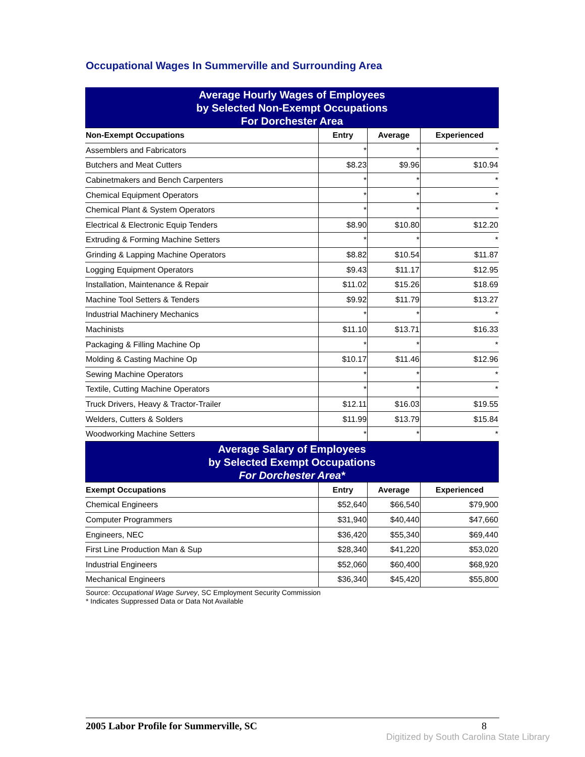Occupational Wages In Summerville and Surrounding Area
| Average Hourly Wages of Employees by Selected Non-Exempt Occupations For Dorchester Area | | | |
| Non-Exempt Occupations | Entry | Average | Experienced |
| Assemblers and Fabricators | * | * | * |
| Butchers and Meat Cutters | $8.23 | $9.96 | $10.94 |
| Cabinetmakers and Bench Carpenters | * | * | * |
| Chemical Equipment Operators | * | * | * |
| Chemical Plant & System Operators | * | * | * |
| Electrical & Electronic Equip Tenders | $8.90 | $10.80 | $12.20 |
| Extruding & Forming Machine Setters | * | * | * |
| Grinding & Lapping Machine Operators | $8.82 | $10.54 | $11.87 |
| Logging Equipment Operators | $9.43 | $11.17 | $12.95 |
| Installation, Maintenance & Repair | $11.02 | $15.26 | $18.69 |
| Machine Tool Setters & Tenders | $9.92 | $11.79 | $13.27 |
| Industrial Machinery Mechanics | * | * | * |
| Machinists | $11.10 | $13.71 | $16.33 |
| Packaging & Filling Machine Op | * | * | * |
| Molding & Casting Machine Op | $10.17 | $11.46 | $12.96 |
| Sewing Machine Operators | * | * | * |
| Textile, Cutting Machine Operators | * | * | * |
| Truck Drivers, Heavy & Tractor-Trailer | $12.11 | $16.03 | $19.55 |
| Welders, Cutters & Solders | $11.99 | $13.79 | $15.84 |
| Woodworking Machine Setters | * | * | * |
| Average Salary of Employees by Selected Exempt Occupations For Dorchester Area* | | | |
| Exempt Occupations | Entry | Average | Experienced |
| Chemical Engineers | $52,640 | $66,540 | $79,900 |
| Computer Programmers | $31,940 | $40,440 | $47,660 |
| Engineers, NEC | $36,420 | $55,340 | $69,440 |
| First Line Production Man & Sup | $28,340 | $41,220 | $53,020 |
| Industrial Engineers | $52,060 | $60,400 | $68,920 |
| Mechanical Engineers | $36,340 | $45,420 | $55,800 |
Source: Occupational Wage Survey, SC Employment Security Commission
* Indicates Suppressed Data or Data Not Available
2005 Labor Profile for Summerville, SC 8
Digitized by South Carolina State Library